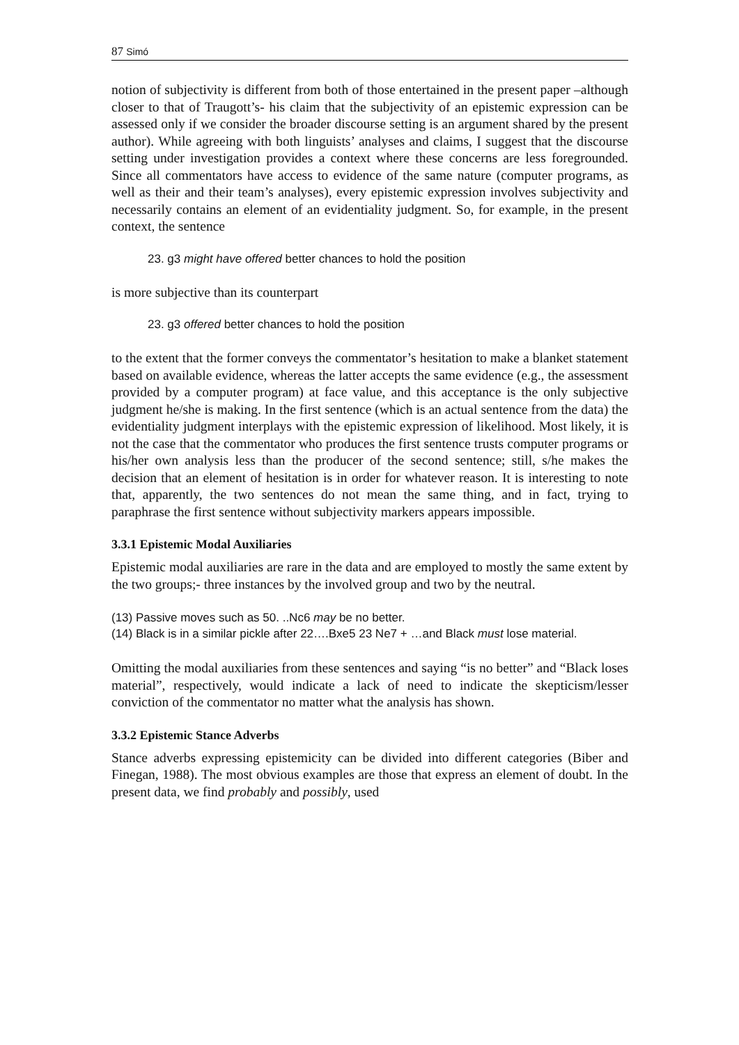87 Simó
notion of subjectivity is different from both of those entertained in the present paper –although closer to that of Traugott’s- his claim that the subjectivity of an epistemic expression can be assessed only if we consider the broader discourse setting is an argument shared by the present author). While agreeing with both linguists’ analyses and claims, I suggest that the discourse setting under investigation provides a context where these concerns are less foregrounded. Since all commentators have access to evidence of the same nature (computer programs, as well as their and their team’s analyses), every epistemic expression involves subjectivity and necessarily contains an element of an evidentiality judgment. So, for example, in the present context, the sentence
23. g3 might have offered better chances to hold the position
is more subjective than its counterpart
23. g3 offered better chances to hold the position
to the extent that the former conveys the commentator’s hesitation to make a blanket statement based on available evidence, whereas the latter accepts the same evidence (e.g., the assessment provided by a computer program) at face value, and this acceptance is the only subjective judgment he/she is making. In the first sentence (which is an actual sentence from the data) the evidentiality judgment interplays with the epistemic expression of likelihood. Most likely, it is not the case that the commentator who produces the first sentence trusts computer programs or his/her own analysis less than the producer of the second sentence; still, s/he makes the decision that an element of hesitation is in order for whatever reason. It is interesting to note that, apparently, the two sentences do not mean the same thing, and in fact, trying to paraphrase the first sentence without subjectivity markers appears impossible.
3.3.1 Epistemic Modal Auxiliaries
Epistemic modal auxiliaries are rare in the data and are employed to mostly the same extent by the two groups;- three instances by the involved group and two by the neutral.
(13) Passive moves such as 50. ..Nc6 may be no better.
(14) Black is in a similar pickle after 22….Bxe5 23 Ne7 + …and Black must lose material.
Omitting the modal auxiliaries from these sentences and saying “is no better” and “Black loses material”, respectively, would indicate a lack of need to indicate the skepticism/lesser conviction of the commentator no matter what the analysis has shown.
3.3.2 Epistemic Stance Adverbs
Stance adverbs expressing epistemicity can be divided into different categories (Biber and Finegan, 1988). The most obvious examples are those that express an element of doubt. In the present data, we find probably and possibly, used